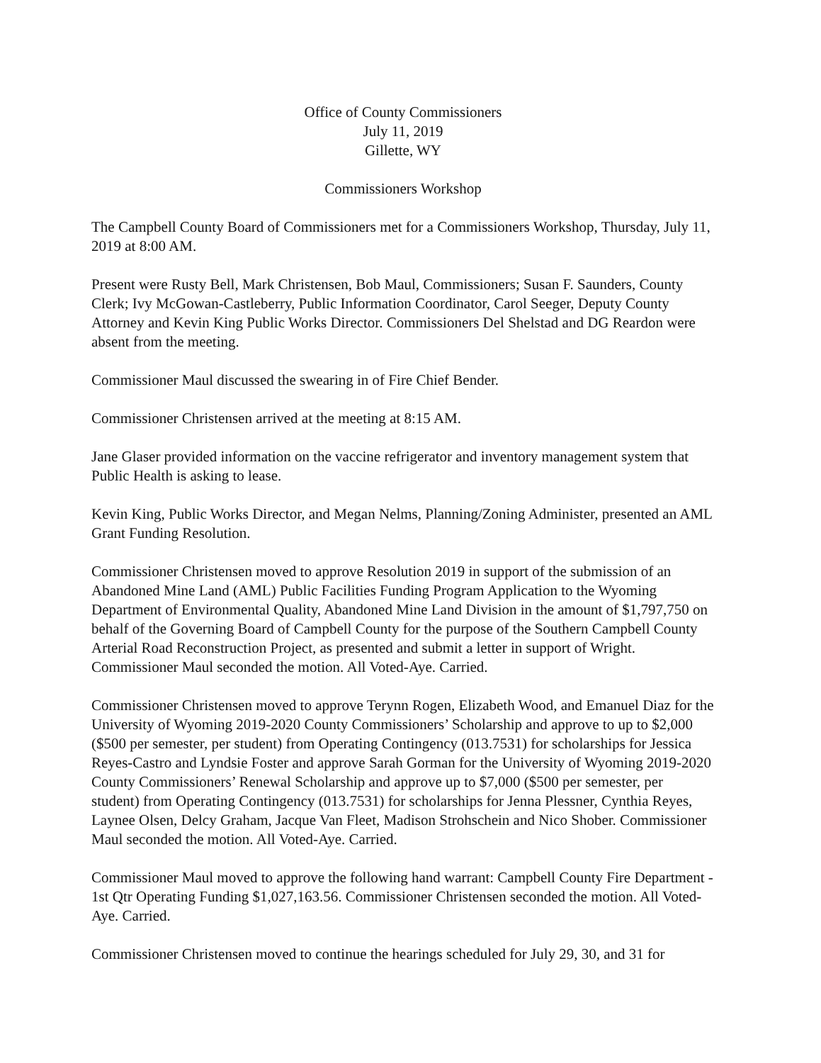Office of County Commissioners
July 11, 2019
Gillette, WY
Commissioners Workshop
The Campbell County Board of Commissioners met for a Commissioners Workshop, Thursday, July 11, 2019 at 8:00 AM.
Present were Rusty Bell, Mark Christensen, Bob Maul, Commissioners; Susan F. Saunders, County Clerk; Ivy McGowan-Castleberry, Public Information Coordinator, Carol Seeger, Deputy County Attorney and Kevin King Public Works Director. Commissioners Del Shelstad and DG Reardon were absent from the meeting.
Commissioner Maul discussed the swearing in of Fire Chief Bender.
Commissioner Christensen arrived at the meeting at 8:15 AM.
Jane Glaser provided information on the vaccine refrigerator and inventory management system that Public Health is asking to lease.
Kevin King, Public Works Director, and Megan Nelms, Planning/Zoning Administer, presented an AML Grant Funding Resolution.
Commissioner Christensen moved to approve Resolution 2019 in support of the submission of an Abandoned Mine Land (AML) Public Facilities Funding Program Application to the Wyoming Department of Environmental Quality, Abandoned Mine Land Division in the amount of $1,797,750 on behalf of the Governing Board of Campbell County for the purpose of the Southern Campbell County Arterial Road Reconstruction Project, as presented and submit a letter in support of Wright. Commissioner Maul seconded the motion. All Voted-Aye. Carried.
Commissioner Christensen moved to approve Terynn Rogen, Elizabeth Wood, and Emanuel Diaz for the University of Wyoming 2019-2020 County Commissioners’ Scholarship and approve to up to $2,000 ($500 per semester, per student) from Operating Contingency (013.7531) for scholarships for Jessica Reyes-Castro and Lyndsie Foster and approve Sarah Gorman for the University of Wyoming 2019-2020 County Commissioners’ Renewal Scholarship and approve up to $7,000 ($500 per semester, per student) from Operating Contingency (013.7531) for scholarships for Jenna Plessner, Cynthia Reyes, Laynee Olsen, Delcy Graham, Jacque Van Fleet, Madison Strohschein and Nico Shober. Commissioner Maul seconded the motion. All Voted-Aye. Carried.
Commissioner Maul moved to approve the following hand warrant: Campbell County Fire Department - 1st Qtr Operating Funding $1,027,163.56. Commissioner Christensen seconded the motion. All Voted-Aye. Carried.
Commissioner Christensen moved to continue the hearings scheduled for July 29, 30, and 31 for